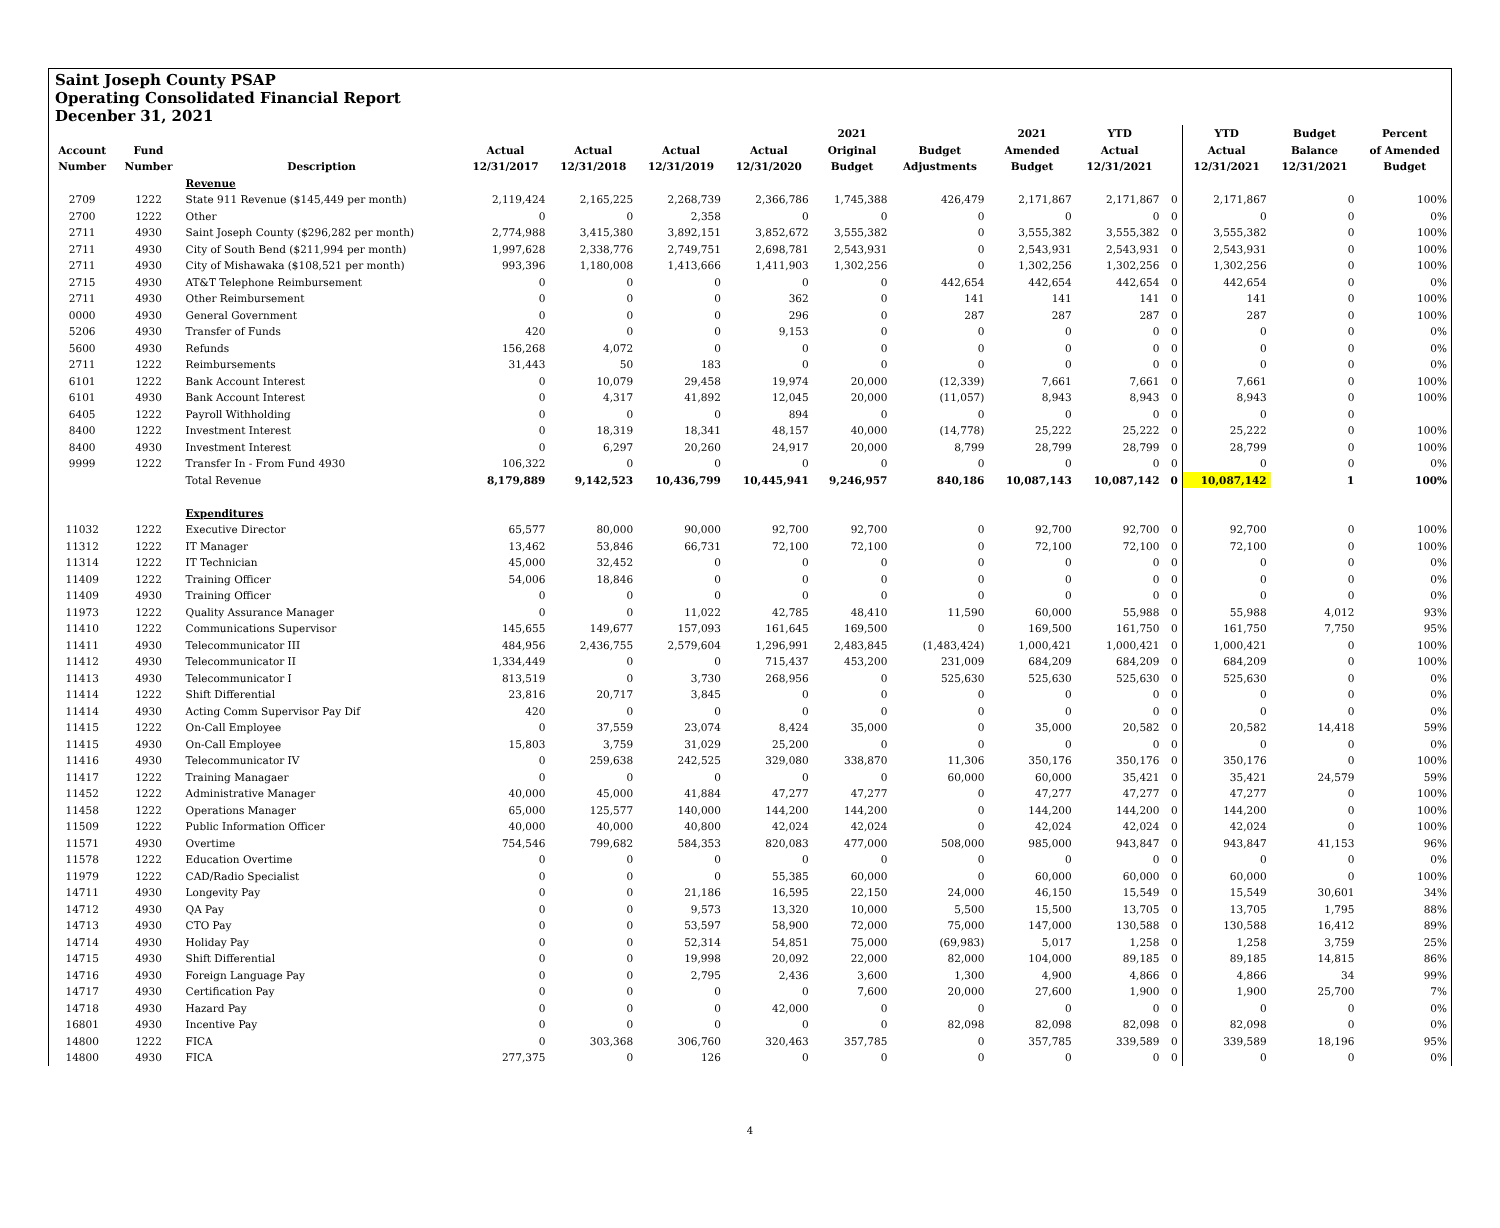Saint Joseph County PSAP
Operating Consolidated Financial Report
Decenber 31, 2021
| | | | | | | | 2021 | | 2021 | YTD | | YTD | Budget | Percent |
| --- | --- | --- | --- | --- | --- | --- | --- | --- | --- | --- | --- | --- | --- | --- |
| Account | Fund | | Actual | Actual | Actual | Actual | Original | Budget | Amended | Actual | | Actual | Balance | of Amended |
| Number | Number | Description | 12/31/2017 | 12/31/2018 | 12/31/2019 | 12/31/2020 | Budget | Adjustments | Budget | 12/31/2021 | | 12/31/2021 | 12/31/2021 | Budget |
| | | Revenue | | | | | | | | | | | | |
| 2709 | 1222 | State 911 Revenue ($145,449 per month) | 2,119,424 | 2,165,225 | 2,268,739 | 2,366,786 | 1,745,388 | 426,479 | 2,171,867 | 2,171,867 | 0 | 2,171,867 | 0 | 100% |
| 2700 | 1222 | Other | 0 | 0 | 2,358 | 0 | 0 | 0 | 0 | 0 | 0 | 0 | 0 | 0% |
| 2711 | 4930 | Saint Joseph County ($296,282 per month) | 2,774,988 | 3,415,380 | 3,892,151 | 3,852,672 | 3,555,382 | 0 | 3,555,382 | 3,555,382 | 0 | 3,555,382 | 0 | 100% |
| 2711 | 4930 | City of South Bend ($211,994 per month) | 1,997,628 | 2,338,776 | 2,749,751 | 2,698,781 | 2,543,931 | 0 | 2,543,931 | 2,543,931 | 0 | 2,543,931 | 0 | 100% |
| 2711 | 4930 | City of Mishawaka ($108,521 per month) | 993,396 | 1,180,008 | 1,413,666 | 1,411,903 | 1,302,256 | 0 | 1,302,256 | 1,302,256 | 0 | 1,302,256 | 0 | 100% |
| 2715 | 4930 | AT&T Telephone Reimbursement | 0 | 0 | 0 | 0 | 0 | 442,654 | 442,654 | 442,654 | 0 | 442,654 | 0 | 0% |
| 2711 | 4930 | Other Reimbursement | 0 | 0 | 0 | 362 | 0 | 141 | 141 | 141 | 0 | 141 | 0 | 100% |
| 0000 | 4930 | General Government | 0 | 0 | 0 | 296 | 0 | 287 | 287 | 287 | 0 | 287 | 0 | 100% |
| 5206 | 4930 | Transfer of Funds | 420 | 0 | 0 | 9,153 | 0 | 0 | 0 | 0 | 0 | 0 | 0 | 0% |
| 5600 | 4930 | Refunds | 156,268 | 4,072 | 0 | 0 | 0 | 0 | 0 | 0 | 0 | 0 | 0 | 0% |
| 2711 | 1222 | Reimbursements | 31,443 | 50 | 183 | 0 | 0 | 0 | 0 | 0 | 0 | 0 | 0 | 0% |
| 6101 | 1222 | Bank Account Interest | 0 | 10,079 | 29,458 | 19,974 | 20,000 | (12,339) | 7,661 | 7,661 | 0 | 7,661 | 0 | 100% |
| 6101 | 4930 | Bank Account Interest | 0 | 4,317 | 41,892 | 12,045 | 20,000 | (11,057) | 8,943 | 8,943 | 0 | 8,943 | 0 | 100% |
| 6405 | 1222 | Payroll Withholding | 0 | 0 | 0 | 894 | 0 | 0 | 0 | 0 | 0 | 0 | 0 | |
| 8400 | 1222 | Investment Interest | 0 | 18,319 | 18,341 | 48,157 | 40,000 | (14,778) | 25,222 | 25,222 | 0 | 25,222 | 0 | 100% |
| 8400 | 4930 | Investment Interest | 0 | 6,297 | 20,260 | 24,917 | 20,000 | 8,799 | 28,799 | 28,799 | 0 | 28,799 | 0 | 100% |
| 9999 | 1222 | Transfer In - From Fund 4930 | 106,322 | 0 | 0 | 0 | 0 | 0 | 0 | 0 | 0 | 0 | 0 | 0% |
| | | Total Revenue | 8,179,889 | 9,142,523 | 10,436,799 | 10,445,941 | 9,246,957 | 840,186 | 10,087,143 | 10,087,142 | 0 | 10,087,142 | 1 | 100% |
| | | Expenditures | | | | | | | | | | | | |
| 11032 | 1222 | Executive Director | 65,577 | 80,000 | 90,000 | 92,700 | 92,700 | 0 | 92,700 | 92,700 | 0 | 92,700 | 0 | 100% |
| 11312 | 1222 | IT Manager | 13,462 | 53,846 | 66,731 | 72,100 | 72,100 | 0 | 72,100 | 72,100 | 0 | 72,100 | 0 | 100% |
| 11314 | 1222 | IT Technician | 45,000 | 32,452 | 0 | 0 | 0 | 0 | 0 | 0 | 0 | 0 | 0 | 0% |
| 11409 | 1222 | Training Officer | 54,006 | 18,846 | 0 | 0 | 0 | 0 | 0 | 0 | 0 | 0 | 0 | 0% |
| 11409 | 4930 | Training Officer | 0 | 0 | 0 | 0 | 0 | 0 | 0 | 0 | 0 | 0 | 0 | 0% |
| 11973 | 1222 | Quality Assurance Manager | 0 | 0 | 11,022 | 42,785 | 48,410 | 11,590 | 60,000 | 55,988 | 0 | 55,988 | 4,012 | 93% |
| 11410 | 1222 | Communications Supervisor | 145,655 | 149,677 | 157,093 | 161,645 | 169,500 | 0 | 169,500 | 161,750 | 0 | 161,750 | 7,750 | 95% |
| 11411 | 4930 | Telecommunicator III | 484,956 | 2,436,755 | 2,579,604 | 1,296,991 | 2,483,845 | (1,483,424) | 1,000,421 | 1,000,421 | 0 | 1,000,421 | 0 | 100% |
| 11412 | 4930 | Telecommunicator II | 1,334,449 | 0 | 0 | 715,437 | 453,200 | 231,009 | 684,209 | 684,209 | 0 | 684,209 | 0 | 100% |
| 11413 | 4930 | Telecommunicator I | 813,519 | 0 | 3,730 | 268,956 | 0 | 525,630 | 525,630 | 525,630 | 0 | 525,630 | 0 | 0% |
| 11414 | 1222 | Shift Differential | 23,816 | 20,717 | 3,845 | 0 | 0 | 0 | 0 | 0 | 0 | 0 | 0 | 0% |
| 11414 | 4930 | Acting Comm Supervisor Pay Dif | 420 | 0 | 0 | 0 | 0 | 0 | 0 | 0 | 0 | 0 | 0 | 0% |
| 11415 | 1222 | On-Call Employee | 0 | 37,559 | 23,074 | 8,424 | 35,000 | 0 | 35,000 | 20,582 | 0 | 20,582 | 14,418 | 59% |
| 11415 | 4930 | On-Call Employee | 15,803 | 3,759 | 31,029 | 25,200 | 0 | 0 | 0 | 0 | 0 | 0 | 0 | 0% |
| 11416 | 4930 | Telecommunicator IV | 0 | 259,638 | 242,525 | 329,080 | 338,870 | 11,306 | 350,176 | 350,176 | 0 | 350,176 | 0 | 100% |
| 11417 | 1222 | Training Managaer | 0 | 0 | 0 | 0 | 0 | 60,000 | 60,000 | 35,421 | 0 | 35,421 | 24,579 | 59% |
| 11452 | 1222 | Administrative Manager | 40,000 | 45,000 | 41,884 | 47,277 | 47,277 | 0 | 47,277 | 47,277 | 0 | 47,277 | 0 | 100% |
| 11458 | 1222 | Operations Manager | 65,000 | 125,577 | 140,000 | 144,200 | 144,200 | 0 | 144,200 | 144,200 | 0 | 144,200 | 0 | 100% |
| 11509 | 1222 | Public Information Officer | 40,000 | 40,000 | 40,800 | 42,024 | 42,024 | 0 | 42,024 | 42,024 | 0 | 42,024 | 0 | 100% |
| 11571 | 4930 | Overtime | 754,546 | 799,682 | 584,353 | 820,083 | 477,000 | 508,000 | 985,000 | 943,847 | 0 | 943,847 | 41,153 | 96% |
| 11578 | 1222 | Education Overtime | 0 | 0 | 0 | 0 | 0 | 0 | 0 | 0 | 0 | 0 | 0 | 0% |
| 11979 | 1222 | CAD/Radio Specialist | 0 | 0 | 0 | 55,385 | 60,000 | 0 | 60,000 | 60,000 | 0 | 60,000 | 0 | 100% |
| 14711 | 4930 | Longevity Pay | 0 | 0 | 21,186 | 16,595 | 22,150 | 24,000 | 46,150 | 15,549 | 0 | 15,549 | 30,601 | 34% |
| 14712 | 4930 | QA Pay | 0 | 0 | 9,573 | 13,320 | 10,000 | 5,500 | 15,500 | 13,705 | 0 | 13,705 | 1,795 | 88% |
| 14713 | 4930 | CTO Pay | 0 | 0 | 53,597 | 58,900 | 72,000 | 75,000 | 147,000 | 130,588 | 0 | 130,588 | 16,412 | 89% |
| 14714 | 4930 | Holiday Pay | 0 | 0 | 52,314 | 54,851 | 75,000 | (69,983) | 5,017 | 1,258 | 0 | 1,258 | 3,759 | 25% |
| 14715 | 4930 | Shift Differential | 0 | 0 | 19,998 | 20,092 | 22,000 | 82,000 | 104,000 | 89,185 | 0 | 89,185 | 14,815 | 86% |
| 14716 | 4930 | Foreign Language Pay | 0 | 0 | 2,795 | 2,436 | 3,600 | 1,300 | 4,900 | 4,866 | 0 | 4,866 | 34 | 99% |
| 14717 | 4930 | Certification Pay | 0 | 0 | 0 | 0 | 7,600 | 20,000 | 27,600 | 1,900 | 0 | 1,900 | 25,700 | 7% |
| 14718 | 4930 | Hazard Pay | 0 | 0 | 0 | 42,000 | 0 | 0 | 0 | 0 | 0 | 0 | 0 | 0% |
| 16801 | 4930 | Incentive Pay | 0 | 0 | 0 | 0 | 0 | 82,098 | 82,098 | 82,098 | 0 | 82,098 | 0 | 0% |
| 14800 | 1222 | FICA | 0 | 303,368 | 306,760 | 320,463 | 357,785 | 0 | 357,785 | 339,589 | 0 | 339,589 | 18,196 | 95% |
| 14800 | 4930 | FICA | 277,375 | 0 | 126 | 0 | 0 | 0 | 0 | 0 | 0 | 0 | 0 | 0% |
4